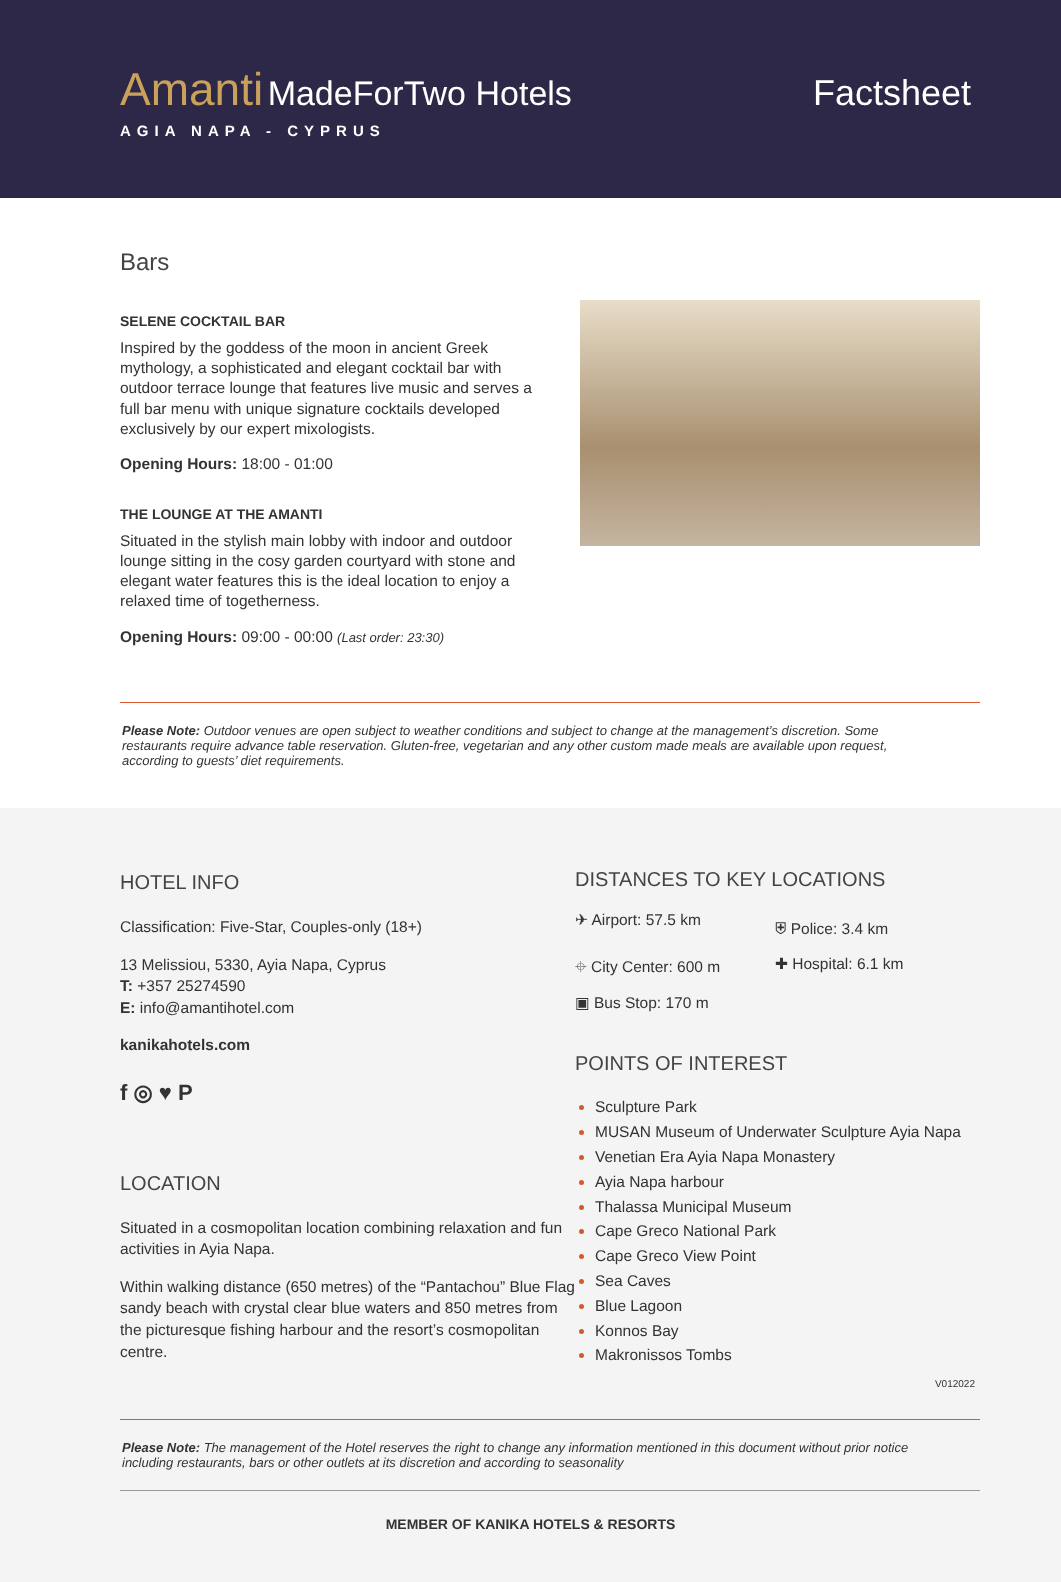Amanti MadeForTwo Hotels
AGIA NAPA - CYPRUS
Factsheet
Bars
SELENE COCKTAIL BAR
Inspired by the goddess of the moon in ancient Greek mythology, a sophisticated and elegant cocktail bar with outdoor terrace lounge that features live music and serves a full bar menu with unique signature cocktails developed exclusively by our expert mixologists.
Opening Hours: 18:00 - 01:00
THE LOUNGE AT THE AMANTI
Situated in the stylish main lobby with indoor and outdoor lounge sitting in the cosy garden courtyard with stone and elegant water features this is the ideal location to enjoy a relaxed time of togetherness.
Opening Hours: 09:00 - 00:00 (Last order: 23:30)
Please Note: Outdoor venues are open subject to weather conditions and subject to change at the management’s discretion. Some restaurants require advance table reservation. Gluten-free, vegetarian and any other custom made meals are available upon request, according to guests’ diet requirements.
HOTEL INFO
Classification: Five-Star, Couples-only (18+)
13 Melissiou, 5330, Ayia Napa, Cyprus
T: +357 25274590
E: info@amantihotel.com
kanikahotels.com
f ◎ ♥ P
LOCATION
Situated in a cosmopolitan location combining relaxation and fun activities in Ayia Napa.
Within walking distance (650 metres) of the “Pantachou” Blue Flag sandy beach with crystal clear blue waters and 850 metres from the picturesque fishing harbour and the resort’s cosmopolitan centre.
DISTANCES TO KEY LOCATIONS
✈ Airport: 57.5 km
⛨ Police: 3.4 km
⌖ City Center: 600 m
✚ Hospital: 6.1 km
▣ Bus Stop: 170 m
POINTS OF INTEREST
Sculpture Park
MUSAN Museum of Underwater Sculpture Ayia Napa
Venetian Era Ayia Napa Monastery
Ayia Napa harbour
Thalassa Municipal Museum
Cape Greco National Park
Cape Greco View Point
Sea Caves
Blue Lagoon
Konnos Bay
Makronissos Tombs
V012022
Please Note: The management of the Hotel reserves the right to change any information mentioned in this document without prior notice including restaurants, bars or other outlets at its discretion and according to seasonality
MEMBER OF KANIKA HOTELS & RESORTS